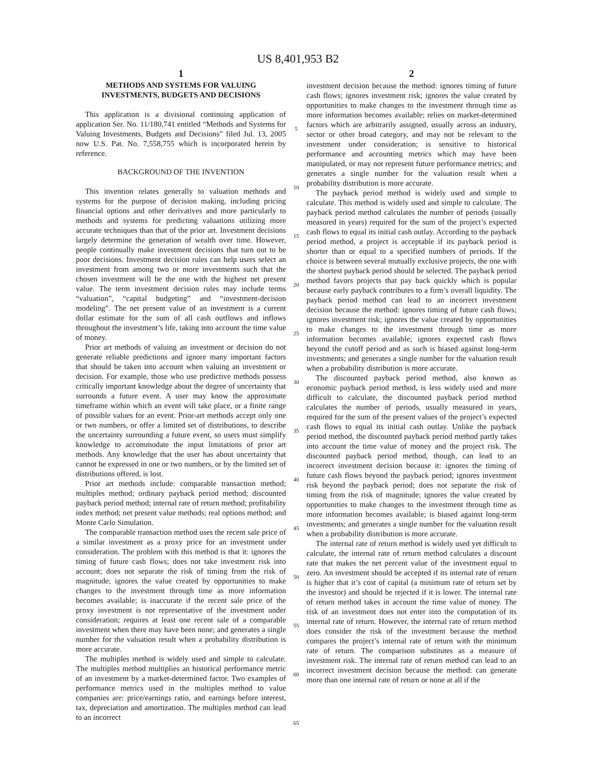US 8,401,953 B2
1
METHODS AND SYSTEMS FOR VALUING INVESTMENTS, BUDGETS AND DECISIONS
This application is a divisional continuing application of application Ser. No. 11/180,741 entitled “Methods and Systems for Valuing Investments, Budgets and Decisions” filed Jul. 13, 2005 now U.S. Pat. No. 7,558,755 which is incorporated herein by reference.
BACKGROUND OF THE INVENTION
This invention relates generally to valuation methods and systems for the purpose of decision making, including pricing financial options and other derivatives and more particularly to methods and systems for predicting valuations utilizing more accurate techniques than that of the prior art. Investment decisions largely determine the generation of wealth over time. However, people continually make investment decisions that turn out to be poor decisions. Investment decision rules can help users select an investment from among two or more investments such that the chosen investment will be the one with the highest net present value. The term investment decision rules may include terms “valuation”, “capital budgeting” and “investment-decision modeling”. The net present value of an investment is a current dollar estimate for the sum of all cash outflows and inflows throughout the investment’s life, taking into account the time value of money.
Prior art methods of valuing an investment or decision do not generate reliable predictions and ignore many important factors that should be taken into account when valuing an investment or decision. For example, those who use predictive methods possess critically important knowledge about the degree of uncertainty that surrounds a future event. A user may know the approximate timeframe within which an event will take place, or a finite range of possible values for an event. Prior-art methods accept only one or two numbers, or offer a limited set of distributions, to describe the uncertainty surrounding a future event, so users must simplify knowledge to accommodate the input limitations of prior art methods. Any knowledge that the user has about uncertainty that cannot be expressed in one or two numbers, or by the limited set of distributions offered, is lost.
Prior art methods include: comparable transaction method; multiples method; ordinary payback period method; discounted payback period method; internal rate of return method; profitability index method; net present value methods; real options method; and Monte Carlo Simulation.
The comparable transaction method uses the recent sale price of a similar investment as a proxy price for an investment under consideration. The problem with this method is that it: ignores the timing of future cash flows; does not take investment risk into account; does not separate the risk of timing from the risk of magnitude; ignores the value created by opportunities to make changes to the investment through time as more information becomes available; is inaccurate if the recent sale price of the proxy investment is not representative of the investment under consideration; requires at least one recent sale of a comparable investment when there may have been none; and generates a single number for the valuation result when a probability distribution is more accurate.
The multiples method is widely used and simple to calculate. The multiples method multiplies an historical performance metric of an investment by a market-determined factor. Two examples of performance metrics used in the multiples method to value companies are: price/earnings ratio, and earnings before interest, tax, depreciation and amortization. The multiples method can lead to an incorrect
5
10
15
20
25
30
35
40
45
50
55
60
65
2
investment decision because the method: ignores timing of future cash flows; ignores investment risk; ignores the value created by opportunities to make changes to the investment through time as more information becomes available; relies on market-determined factors which are arbitrarily assigned, usually across an industry, sector or other broad category, and may not be relevant to the investment under consideration; is sensitive to historical performance and accounting metrics which may have been manipulated, or may not represent future performance metrics; and generates a single number for the valuation result when a probability distribution is more accurate.
The payback period method is widely used and simple to calculate. This method is widely used and simple to calculate. The payback period method calculates the number of periods (usually measured in years) required for the sum of the project’s expected cash flows to equal its initial cash outlay. According to the payback period method, a project is acceptable if its payback period is shorter than or equal to a specified numbers of periods. If the choice is between several mutually exclusive projects, the one with the shortest payback period should be selected. The payback period method favors projects that pay back quickly which is popular because early payback contributes to a firm’s overall liquidity. The payback period method can lead to an incorrect investment decision because the method: ignores timing of future cash flows; ignores investment risk; ignores the value created by opportunities to make changes to the investment through time as more information becomes available; ignores expected cash flows beyond the cutoff period and as such is biased against long-term investments; and generates a single number for the valuation result when a probability distribution is more accurate.
The discounted payback period method, also known as economic payback period method, is less widely used and more difficult to calculate, the discounted payback period method calculates the number of periods, usually measured in years, required for the sum of the present values of the project’s expected cash flows to equal its initial cash outlay. Unlike the payback period method, the discounted payback period method partly takes into account the time value of money and the project risk. The discounted payback period method, though, can lead to an incorrect investment decision because it: ignores the timing of future cash flows beyond the payback period; ignores investment risk beyond the payback period; does not separate the risk of timing from the risk of magnitude; ignores the value created by opportunities to make changes to the investment through time as more information becomes available; is biased against long-term investments; and generates a single number for the valuation result when a probability distribution is more accurate.
The internal rate of return method is widely used yet difficult to calculate, the internal rate of return method calculates a discount rate that makes the net percent value of the investment equal to zero. An investment should be accepted if its internal rate of return is higher that it’s cost of capital (a minimum rate of return set by the investor) and should be rejected if it is lower. The internal rate of return method takes in account the time value of money. The risk of an investment does not enter into the computation of its internal rate of return. However, the internal rate of return method does consider the risk of the investment because the method compares the project’s internal rate of return with the minimum rate of return. The comparison substitutes as a measure of investment risk. The internal rate of return method can lead to an incorrect investment decision because the method: can generate more than one internal rate of return or none at all if the